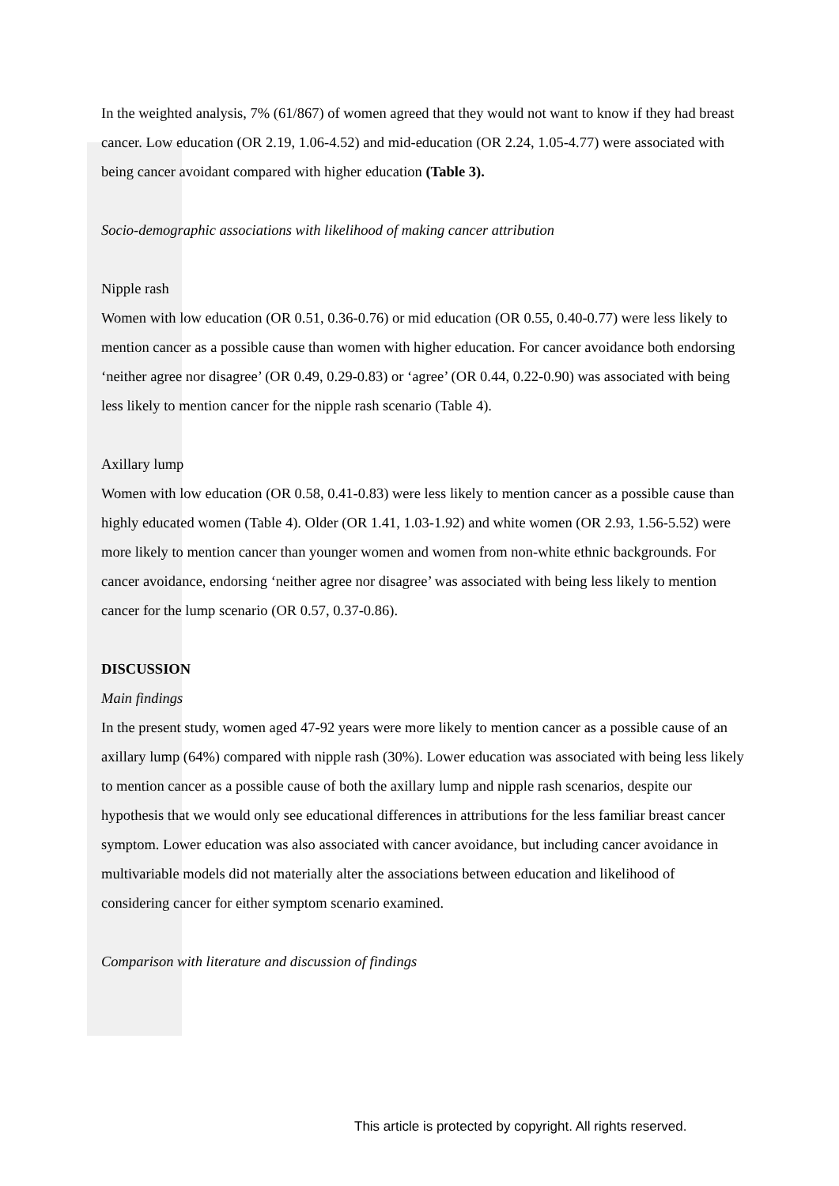In the weighted analysis, 7% (61/867) of women agreed that they would not want to know if they had breast cancer. Low education (OR 2.19, 1.06-4.52) and mid-education (OR 2.24, 1.05-4.77) were associated with being cancer avoidant compared with higher education (Table 3).
Socio-demographic associations with likelihood of making cancer attribution
Nipple rash
Women with low education (OR 0.51, 0.36-0.76) or mid education (OR 0.55, 0.40-0.77) were less likely to mention cancer as a possible cause than women with higher education. For cancer avoidance both endorsing ‘neither agree nor disagree’ (OR 0.49, 0.29-0.83) or ‘agree’ (OR 0.44, 0.22-0.90) was associated with being less likely to mention cancer for the nipple rash scenario (Table 4).
Axillary lump
Women with low education (OR 0.58, 0.41-0.83) were less likely to mention cancer as a possible cause than highly educated women (Table 4). Older (OR 1.41, 1.03-1.92) and white women (OR 2.93, 1.56-5.52) were more likely to mention cancer than younger women and women from non-white ethnic backgrounds. For cancer avoidance, endorsing ‘neither agree nor disagree’ was associated with being less likely to mention cancer for the lump scenario (OR 0.57, 0.37-0.86).
DISCUSSION
Main findings
In the present study, women aged 47-92 years were more likely to mention cancer as a possible cause of an axillary lump (64%) compared with nipple rash (30%). Lower education was associated with being less likely to mention cancer as a possible cause of both the axillary lump and nipple rash scenarios, despite our hypothesis that we would only see educational differences in attributions for the less familiar breast cancer symptom. Lower education was also associated with cancer avoidance, but including cancer avoidance in multivariable models did not materially alter the associations between education and likelihood of considering cancer for either symptom scenario examined.
Comparison with literature and discussion of findings
This article is protected by copyright. All rights reserved.